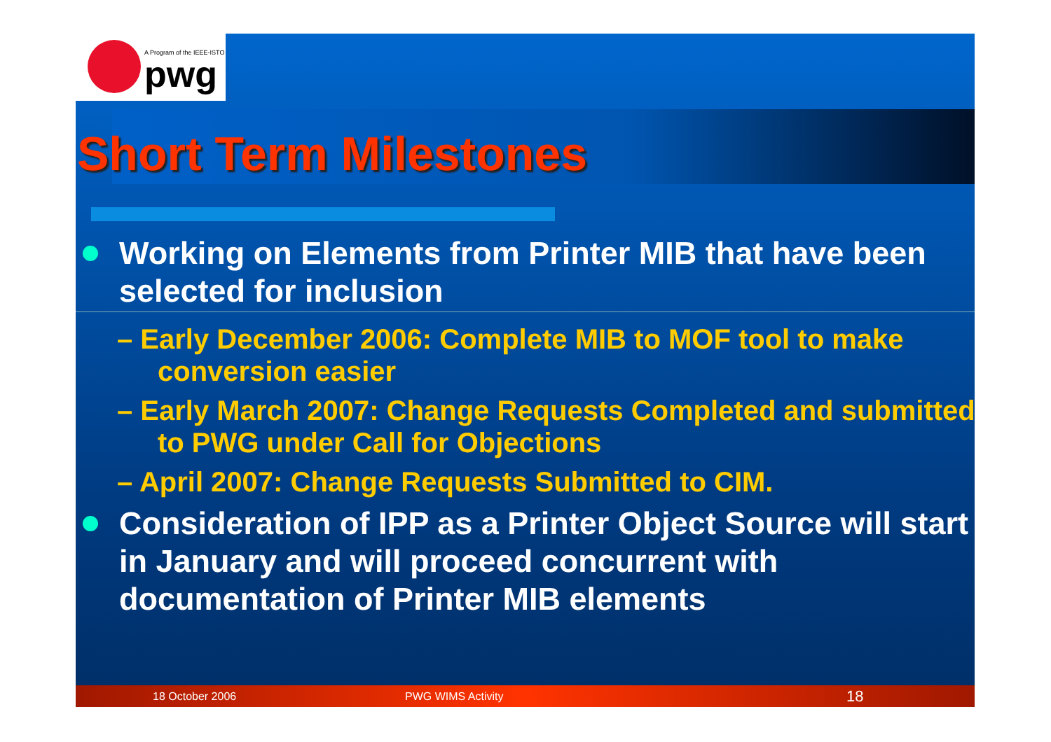A Program of the IEEE-ISTO
pwg
Short Term Milestones
Working on Elements from Printer MIB that have been selected for inclusion
– Early December 2006: Complete MIB to MOF tool to make conversion easier
– Early March 2007: Change Requests Completed and submitted to PWG under Call for Objections
– April 2007: Change Requests Submitted to CIM.
Consideration of IPP as a Printer Object Source will start in January and will proceed concurrent with documentation of Printer MIB elements
18 October 2006 PWG WIMS Activity 18